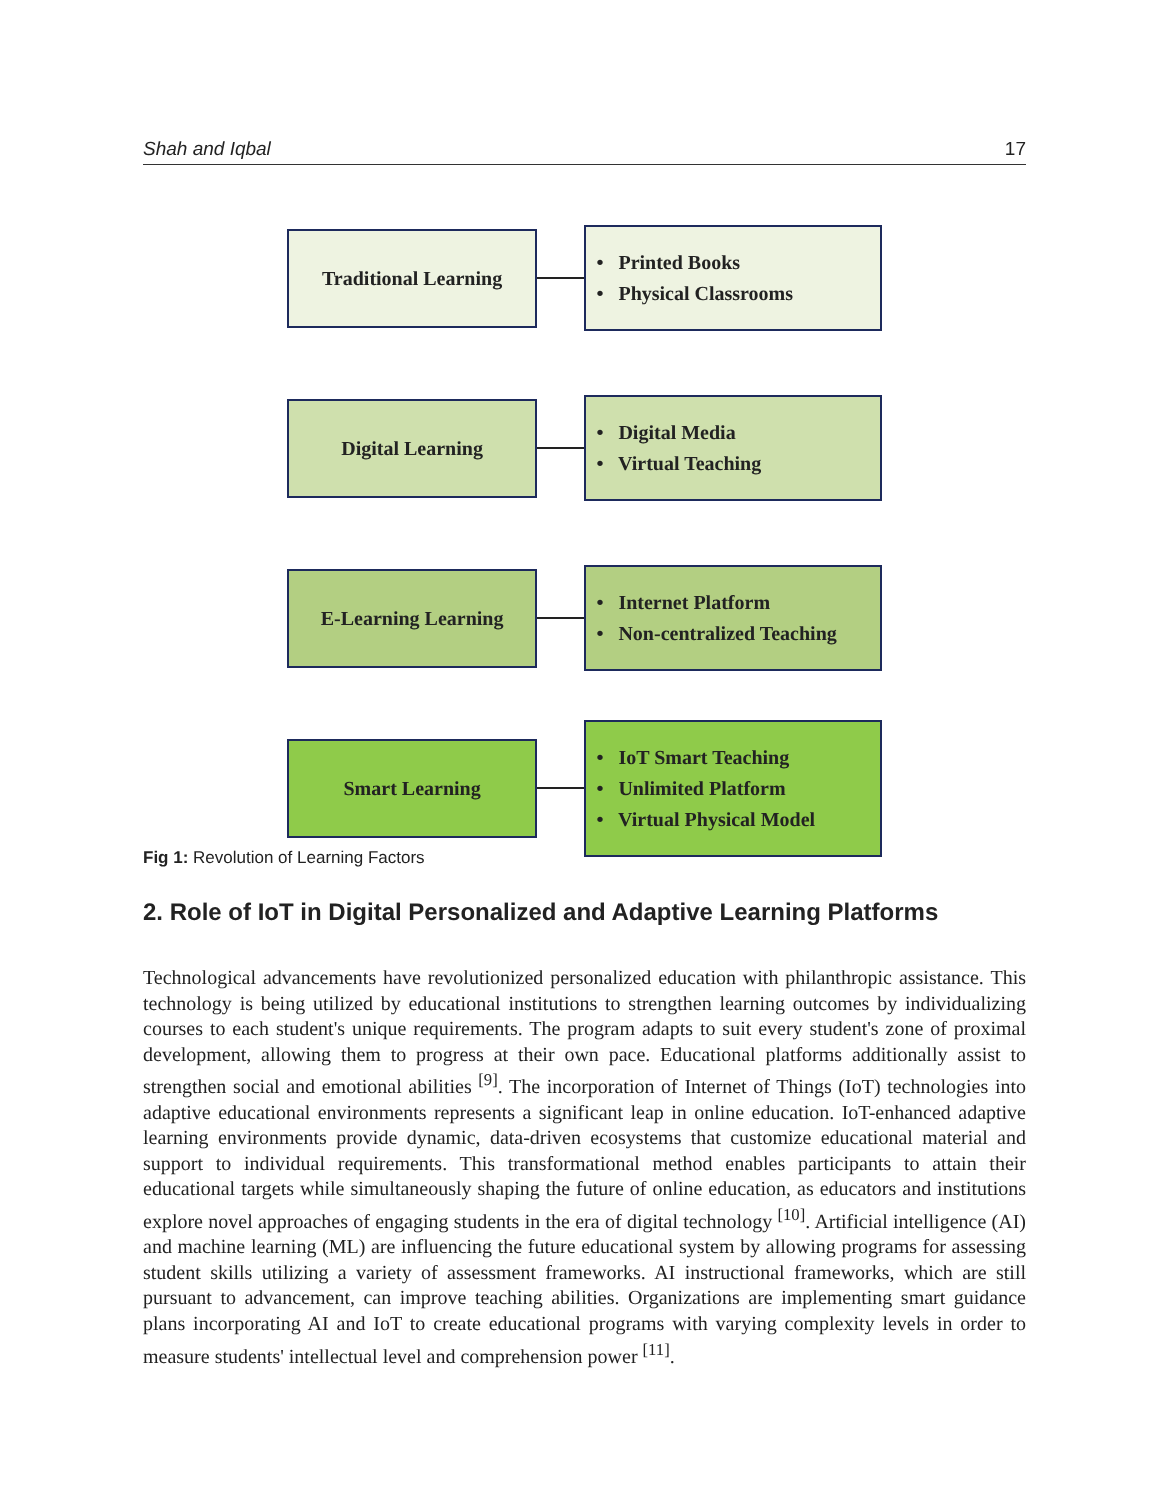Shah and Iqbal 17
Traditional Learning
• Printed Books
• Physical Classrooms
Digital Learning
• Digital Media
• Virtual Teaching
E-Learning Learning
• Internet Platform
• Non-centralized Teaching
Smart Learning
• IoT Smart Teaching
• Unlimited Platform
• Virtual Physical Model
Fig 1: Revolution of Learning Factors
2. Role of IoT in Digital Personalized and Adaptive Learning Platforms
Technological advancements have revolutionized personalized education with philanthropic assistance. This technology is being utilized by educational institutions to strengthen learning outcomes by individualizing courses to each student's unique requirements. The program adapts to suit every student's zone of proximal development, allowing them to progress at their own pace. Educational platforms additionally assist to strengthen social and emotional abilities <sup>[9]</sup>. The incorporation of Internet of Things (IoT) technologies into adaptive educational environments represents a significant leap in online education. IoT-enhanced adaptive learning environments provide dynamic, data-driven ecosystems that customize educational material and support to individual requirements. This transformational method enables participants to attain their educational targets while simultaneously shaping the future of online education, as educators and institutions explore novel approaches of engaging students in the era of digital technology <sup>[10]</sup>. Artificial intelligence (AI) and machine learning (ML) are influencing the future educational system by allowing programs for assessing student skills utilizing a variety of assessment frameworks. AI instructional frameworks, which are still pursuant to advancement, can improve teaching abilities. Organizations are implementing smart guidance plans incorporating AI and IoT to create educational programs with varying complexity levels in order to measure students' intellectual level and comprehension power <sup>[11]</sup>.